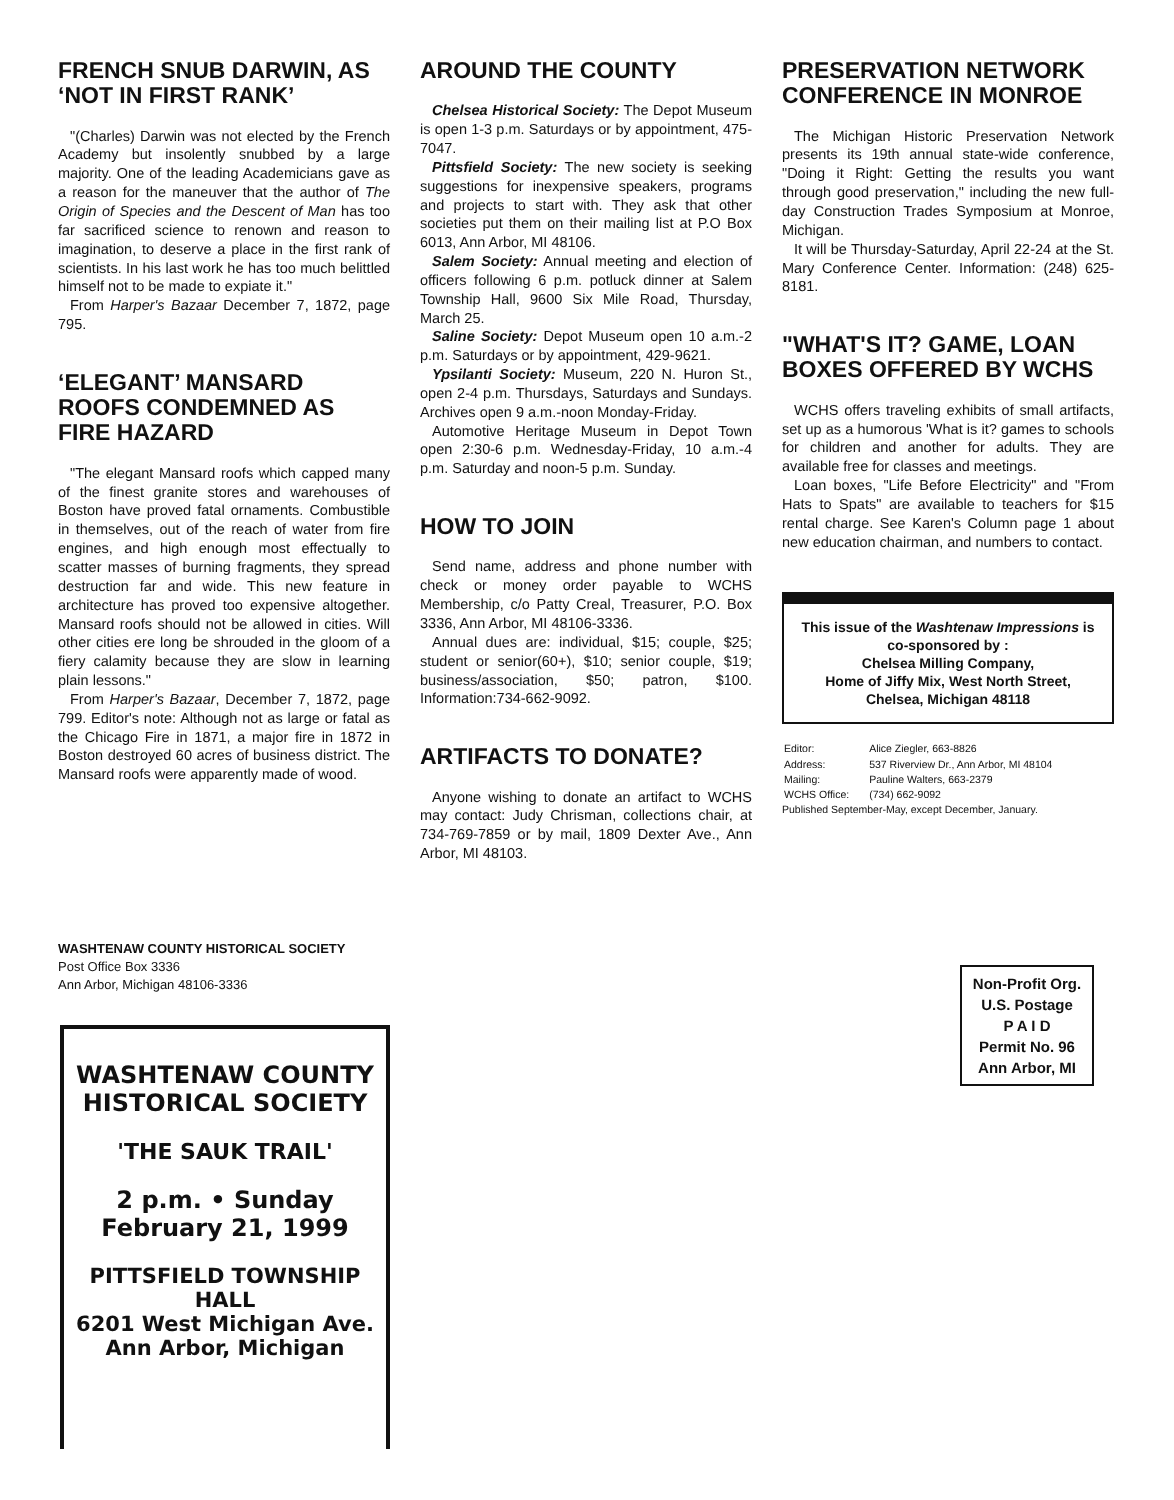FRENCH SNUB DARWIN, AS ‘NOT IN FIRST RANK’
"(Charles) Darwin was not elected by the French Academy but insolently snubbed by a large majority. One of the leading Academicians gave as a reason for the maneuver that the author of The Origin of Species and the Descent of Man has too far sacrificed science to renown and reason to imagination, to deserve a place in the first rank of scientists. In his last work he has too much belittled himself not to be made to expiate it."
From Harper's Bazaar December 7, 1872, page 795.
‘ELEGANT’ MANSARD ROOFS CONDEMNED AS FIRE HAZARD
"The elegant Mansard roofs which capped many of the finest granite stores and warehouses of Boston have proved fatal ornaments. Combustible in themselves, out of the reach of water from fire engines, and high enough most effectually to scatter masses of burning fragments, they spread destruction far and wide. This new feature in architecture has proved too expensive altogether. Mansard roofs should not be allowed in cities. Will other cities ere long be shrouded in the gloom of a fiery calamity because they are slow in learning plain lessons."
From Harper's Bazaar, December 7, 1872, page 799. Editor's note: Although not as large or fatal as the Chicago Fire in 1871, a major fire in 1872 in Boston destroyed 60 acres of business district. The Mansard roofs were apparently made of wood.
AROUND THE COUNTY
Chelsea Historical Society: The Depot Museum is open 1-3 p.m. Saturdays or by appointment, 475-7047.
Pittsfield Society: The new society is seeking suggestions for inexpensive speakers, programs and projects to start with. They ask that other societies put them on their mailing list at P.O Box 6013, Ann Arbor, MI 48106.
Salem Society: Annual meeting and election of officers following 6 p.m. potluck dinner at Salem Township Hall, 9600 Six Mile Road, Thursday, March 25.
Saline Society: Depot Museum open 10 a.m.-2 p.m. Saturdays or by appointment, 429-9621.
Ypsilanti Society: Museum, 220 N. Huron St., open 2-4 p.m. Thursdays, Saturdays and Sundays. Archives open 9 a.m.-noon Monday-Friday.
Automotive Heritage Museum in Depot Town open 2:30-6 p.m. Wednesday-Friday, 10 a.m.-4 p.m. Saturday and noon-5 p.m. Sunday.
HOW TO JOIN
Send name, address and phone number with check or money order payable to WCHS Membership, c/o Patty Creal, Treasurer, P.O. Box 3336, Ann Arbor, MI 48106-3336.
Annual dues are: individual, $15; couple, $25; student or senior(60+), $10; senior couple, $19; business/association, $50; patron, $100. Information:734-662-9092.
ARTIFACTS TO DONATE?
Anyone wishing to donate an artifact to WCHS may contact: Judy Chrisman, collections chair, at 734-769-7859 or by mail, 1809 Dexter Ave., Ann Arbor, MI 48103.
PRESERVATION NETWORK CONFERENCE IN MONROE
The Michigan Historic Preservation Network presents its 19th annual state-wide conference, "Doing it Right: Getting the results you want through good preservation," including the new full-day Construction Trades Symposium at Monroe, Michigan.
It will be Thursday-Saturday, April 22-24 at the St. Mary Conference Center. Information: (248) 625-8181.
"WHAT'S IT? GAME, LOAN BOXES OFFERED BY WCHS
WCHS offers traveling exhibits of small artifacts, set up as a humorous 'What is it? games to schools for children and another for adults. They are available free for classes and meetings.
Loan boxes, "Life Before Electricity" and "From Hats to Spats" are available to teachers for $15 rental charge. See Karen's Column page 1 about new education chairman, and numbers to contact.
This issue of the Washtenaw Impressions is co-sponsored by :
Chelsea Milling Company,
Home of Jiffy Mix, West North Street,
Chelsea, Michigan 48118
| Editor: | Alice Ziegler, 663-8826 |
| Address: | 537 Riverview Dr., Ann Arbor, MI 48104 |
| Mailing: | Pauline Walters, 663-2379 |
| WCHS Office: | (734) 662-9092 |
Published September-May, except December, January.
WASHTENAW COUNTY HISTORICAL SOCIETY
Post Office Box 3336
Ann Arbor, Michigan 48106-3336
WASHTENAW COUNTY
HISTORICAL SOCIETY
'THE SAUK TRAIL'
2 p.m. • Sunday
February 21, 1999
PITTSFIELD TOWNSHIP HALL
6201 West Michigan Ave.
Ann Arbor, Michigan
Non-Profit Org.
U.S. Postage
P A I D
Permit No. 96
Ann Arbor, MI